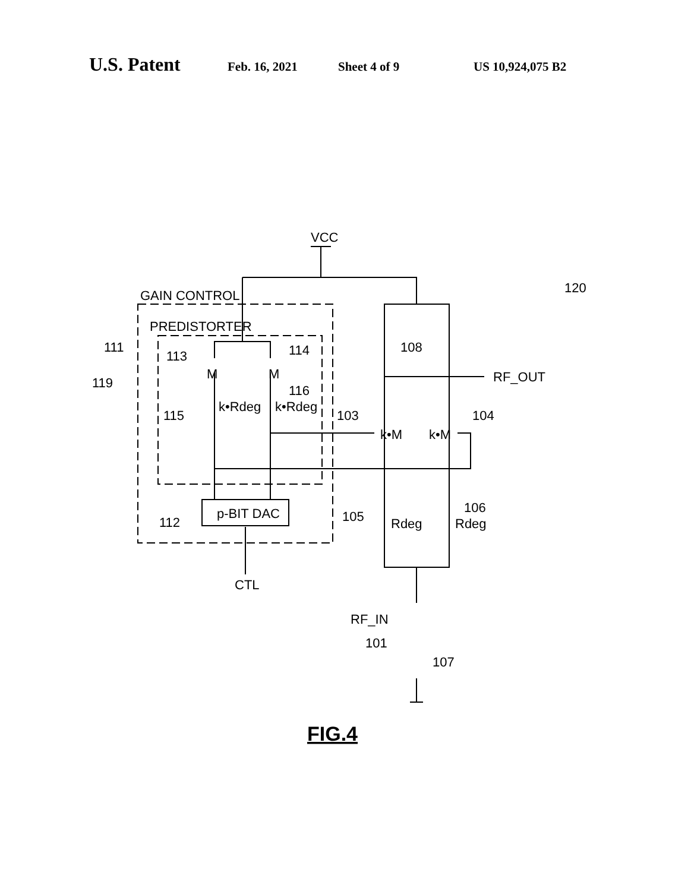U.S. Patent Feb. 16, 2021 Sheet 4 of 9 US 10,924,075 B2
VCC
GAIN CONTROL
PREDISTORTER
111
113
114
119
M
M
116
k•Rdeg
k•Rdeg
115
108
RF_OUT
103
104
k•M
k•M
120
p-BIT DAC
112
105
Rdeg
106
Rdeg
CTL
RF_IN
101
107
FIG.4